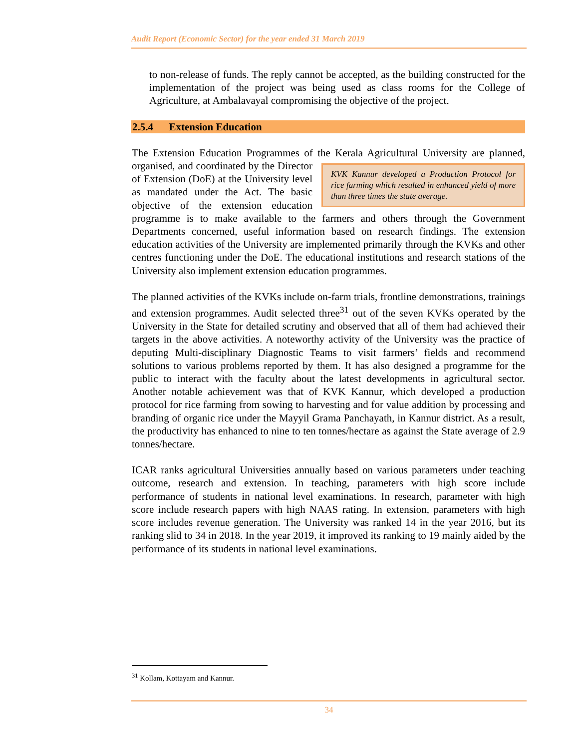Audit Report (Economic Sector) for the year ended 31 March 2019
to non-release of funds. The reply cannot be accepted, as the building constructed for the implementation of the project was being used as class rooms for the College of Agriculture, at Ambalavayal compromising the objective of the project.
2.5.4 Extension Education
The Extension Education Programmes of the Kerala Agricultural University are KVK Kannur developed a Production Protocol for rice farming which resulted in enhanced yield of more than three times the state average. planned, organised, and coordinated by the Director of Extension (DoE) at the University level as mandated under the Act. The basic objective of the extension education programme is to make available to the farmers and others through the Government Departments concerned, useful information based on research findings. The extension education activities of the University are implemented primarily through the KVKs and other centres functioning under the DoE. The educational institutions and research stations of the University also implement extension education programmes.
The planned activities of the KVKs include on-farm trials, frontline demonstrations, trainings and extension programmes. Audit selected three<sup>31</sup> out of the seven KVKs operated by the University in the State for detailed scrutiny and observed that all of them had achieved their targets in the above activities. A noteworthy activity of the University was the practice of deputing Multi-disciplinary Diagnostic Teams to visit farmers’ fields and recommend solutions to various problems reported by them. It has also designed a programme for the public to interact with the faculty about the latest developments in agricultural sector. Another notable achievement was that of KVK Kannur, which developed a production protocol for rice farming from sowing to harvesting and for value addition by processing and branding of organic rice under the Mayyil Grama Panchayath, in Kannur district. As a result, the productivity has enhanced to nine to ten tonnes/hectare as against the State average of 2.9 tonnes/hectare.
ICAR ranks agricultural Universities annually based on various parameters under teaching outcome, research and extension. In teaching, parameters with high score include performance of students in national level examinations. In research, parameter with high score include research papers with high NAAS rating. In extension, parameters with high score includes revenue generation. The University was ranked 14 in the year 2016, but its ranking slid to 34 in 2018. In the year 2019, it improved its ranking to 19 mainly aided by the performance of its students in national level examinations.
<sup>31</sup> Kollam, Kottayam and Kannur.
34